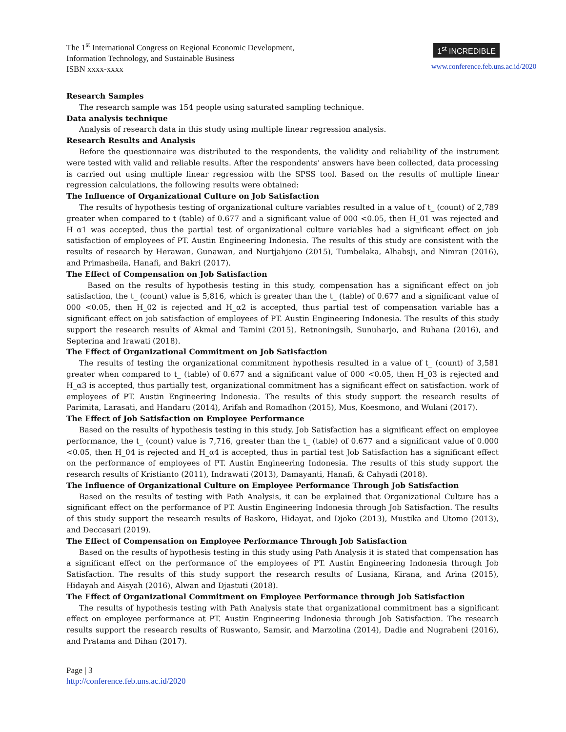The 1<sup>st</sup> International Congress on Regional Economic Development,
Information Technology, and Sustainable Business
ISBN xxxx-xxxx
1<sup>st</sup> INCREDIBLE
www.conference.feb.uns.ac.id/2020
Research Samples
The research sample was 154 people using saturated sampling technique.
Data analysis technique
Analysis of research data in this study using multiple linear regression analysis.
Research Results and Analysis
Before the questionnaire was distributed to the respondents, the validity and reliability of the instrument were tested with valid and reliable results. After the respondents' answers have been collected, data processing is carried out using multiple linear regression with the SPSS tool. Based on the results of multiple linear regression calculations, the following results were obtained:
The Influence of Organizational Culture on Job Satisfaction
The results of hypothesis testing of organizational culture variables resulted in a value of t_ (count) of 2,789 greater when compared to t (table) of 0.677 and a significant value of 000 <0.05, then H_01 was rejected and H_α1 was accepted, thus the partial test of organizational culture variables had a significant effect on job satisfaction of employees of PT. Austin Engineering Indonesia. The results of this study are consistent with the results of research by Herawan, Gunawan, and Nurtjahjono (2015), Tumbelaka, Alhabsji, and Nimran (2016), and Primasheila, Hanafi, and Bakri (2017).
The Effect of Compensation on Job Satisfaction
Based on the results of hypothesis testing in this study, compensation has a significant effect on job satisfaction, the t_ (count) value is 5,816, which is greater than the t_ (table) of 0.677 and a significant value of 000 <0.05, then H_02 is rejected and H_α2 is accepted, thus partial test of compensation variable has a significant effect on job satisfaction of employees of PT. Austin Engineering Indonesia. The results of this study support the research results of Akmal and Tamini (2015), Retnoningsih, Sunuharjo, and Ruhana (2016), and Septerina and Irawati (2018).
The Effect of Organizational Commitment on Job Satisfaction
The results of testing the organizational commitment hypothesis resulted in a value of t_ (count) of 3,581 greater when compared to t_ (table) of 0.677 and a significant value of 000 <0.05, then H_03 is rejected and H_α3 is accepted, thus partially test, organizational commitment has a significant effect on satisfaction. work of employees of PT. Austin Engineering Indonesia. The results of this study support the research results of Parimita, Larasati, and Handaru (2014), Arifah and Romadhon (2015), Mus, Koesmono, and Wulani (2017).
The Effect of Job Satisfaction on Employee Performance
Based on the results of hypothesis testing in this study, Job Satisfaction has a significant effect on employee performance, the t_ (count) value is 7,716, greater than the t_ (table) of 0.677 and a significant value of 0.000 <0.05, then H_04 is rejected and H_α4 is accepted, thus in partial test Job Satisfaction has a significant effect on the performance of employees of PT. Austin Engineering Indonesia. The results of this study support the research results of Kristianto (2011), Indrawati (2013), Damayanti, Hanafi, & Cahyadi (2018).
The Influence of Organizational Culture on Employee Performance Through Job Satisfaction
Based on the results of testing with Path Analysis, it can be explained that Organizational Culture has a significant effect on the performance of PT. Austin Engineering Indonesia through Job Satisfaction. The results of this study support the research results of Baskoro, Hidayat, and Djoko (2013), Mustika and Utomo (2013), and Deccasari (2019).
The Effect of Compensation on Employee Performance Through Job Satisfaction
Based on the results of hypothesis testing in this study using Path Analysis it is stated that compensation has a significant effect on the performance of the employees of PT. Austin Engineering Indonesia through Job Satisfaction. The results of this study support the research results of Lusiana, Kirana, and Arina (2015), Hidayah and Aisyah (2016), Alwan and Djastuti (2018).
The Effect of Organizational Commitment on Employee Performance through Job Satisfaction
The results of hypothesis testing with Path Analysis state that organizational commitment has a significant effect on employee performance at PT. Austin Engineering Indonesia through Job Satisfaction. The research results support the research results of Ruswanto, Samsir, and Marzolina (2014), Dadie and Nugraheni (2016), and Pratama and Dihan (2017).
Page | 3
http://conference.feb.uns.ac.id/2020